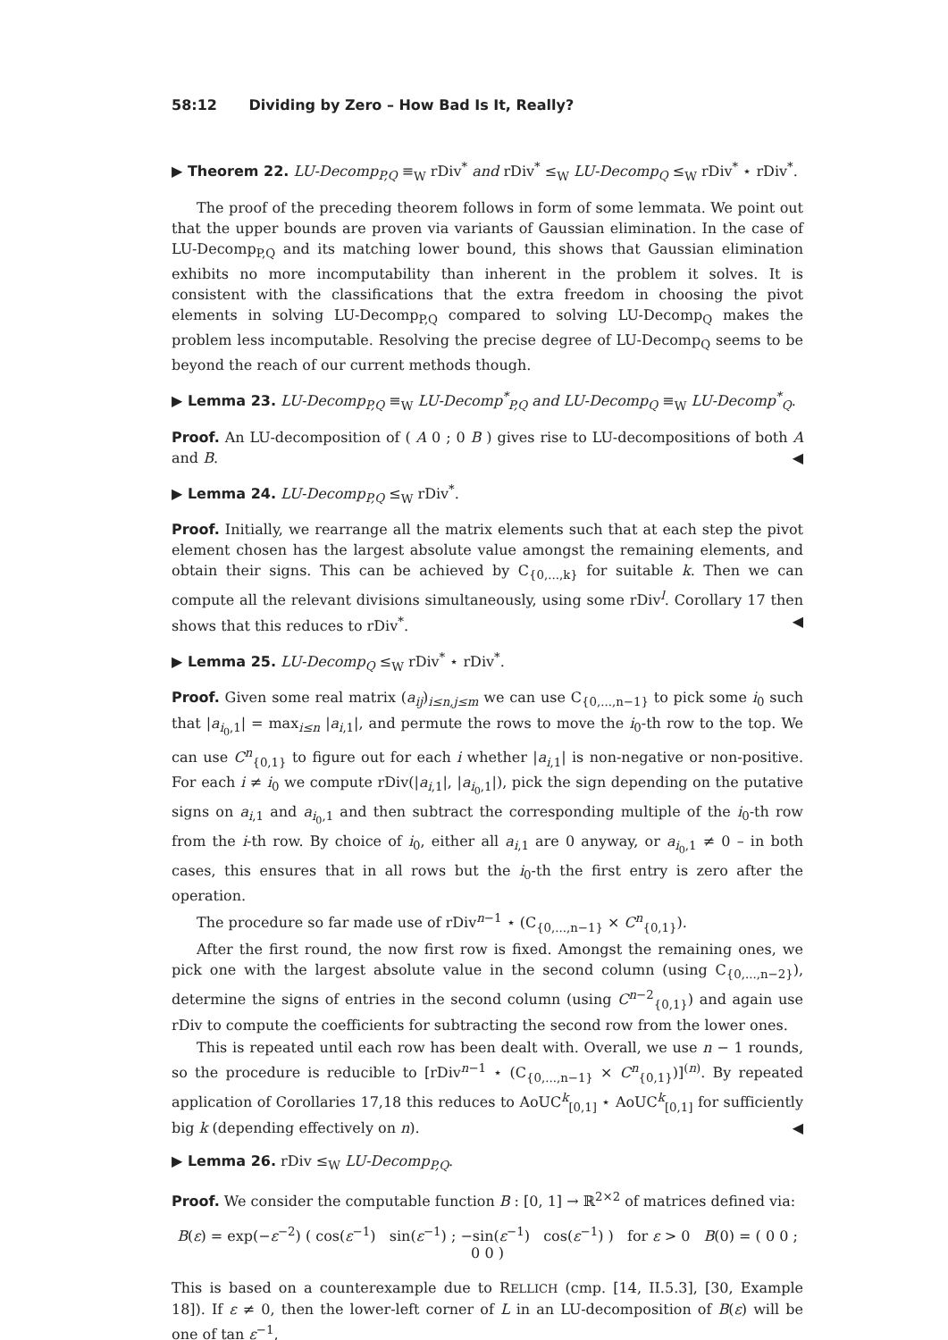58:12 Dividing by Zero – How Bad Is It, Really?
▶ Theorem 22. LU-Decomp<sub>P,Q</sub> ≡<sub>W</sub> rDiv<sup>*</sup> and rDiv<sup>*</sup> ≤<sub>W</sub> LU-Decomp<sub>Q</sub> ≤<sub>W</sub> rDiv<sup>*</sup> ⋆ rDiv<sup>*</sup>.
The proof of the preceding theorem follows in form of some lemmata. We point out that the upper bounds are proven via variants of Gaussian elimination. In the case of LU-Decomp<sub>P,Q</sub> and its matching lower bound, this shows that Gaussian elimination exhibits no more incomputability than inherent in the problem it solves. It is consistent with the classifications that the extra freedom in choosing the pivot elements in solving LU-Decomp<sub>P,Q</sub> compared to solving LU-Decomp<sub>Q</sub> makes the problem less incomputable. Resolving the precise degree of LU-Decomp<sub>Q</sub> seems to be beyond the reach of our current methods though.
▶ Lemma 23. LU-Decomp<sub>P,Q</sub> ≡<sub>W</sub> LU-Decomp<sup>*</sup><sub>P,Q</sub> and LU-Decomp<sub>Q</sub> ≡<sub>W</sub> LU-Decomp<sup>*</sup><sub>Q</sub>.
Proof. An LU-decomposition of ( A 0 ; 0 B ) gives rise to LU-decompositions of both A and B. ◀
▶ Lemma 24. LU-Decomp<sub>P,Q</sub> ≤<sub>W</sub> rDiv<sup>*</sup>.
Proof. Initially, we rearrange all the matrix elements such that at each step the pivot element chosen has the largest absolute value amongst the remaining elements, and obtain their signs. This can be achieved by C<sub>{0,...,k}</sub> for suitable k. Then we can compute all the relevant divisions simultaneously, using some rDiv<sup>l</sup>. Corollary 17 then shows that this reduces to rDiv<sup>*</sup>. ◀
▶ Lemma 25. LU-Decomp<sub>Q</sub> ≤<sub>W</sub> rDiv<sup>*</sup> ⋆ rDiv<sup>*</sup>.
Proof. Given some real matrix (a<sub>ij</sub>)<sub>i≤n,j≤m</sub> we can use C<sub>{0,...,n−1}</sub> to pick some i<sub>0</sub> such that |a<sub>i<sub>0</sub>,1</sub>| = max<sub>i≤n</sub> |a<sub>i,1</sub>|, and permute the rows to move the i<sub>0</sub>-th row to the top. We can use C<sup>n</sup><sub>{0,1}</sub> to figure out for each i whether |a<sub>i,1</sub>| is non-negative or non-positive. For each i ≠ i<sub>0</sub> we compute rDiv(|a<sub>i,1</sub>|, |a<sub>i<sub>0</sub>,1</sub>|), pick the sign depending on the putative signs on a<sub>i,1</sub> and a<sub>i<sub>0</sub>,1</sub> and then subtract the corresponding multiple of the i<sub>0</sub>-th row from the i-th row. By choice of i<sub>0</sub>, either all a<sub>i,1</sub> are 0 anyway, or a<sub>i<sub>0</sub>,1</sub> ≠ 0 – in both cases, this ensures that in all rows but the i<sub>0</sub>-th the first entry is zero after the operation.
The procedure so far made use of rDiv<sup>n−1</sup> ⋆ (C<sub>{0,...,n−1}</sub> × C<sup>n</sup><sub>{0,1}</sub>).
After the first round, the now first row is fixed. Amongst the remaining ones, we pick one with the largest absolute value in the second column (using C<sub>{0,...,n−2}</sub>), determine the signs of entries in the second column (using C<sup>n−2</sup><sub>{0,1}</sub>) and again use rDiv to compute the coefficients for subtracting the second row from the lower ones.
This is repeated until each row has been dealt with. Overall, we use n − 1 rounds, so the procedure is reducible to [rDiv<sup>n−1</sup> ⋆ (C<sub>{0,...,n−1}</sub> × C<sup>n</sup><sub>{0,1}</sub>)]<sup>(n)</sup>. By repeated application of Corollaries 17,18 this reduces to AoUC<sup>k</sup><sub>[0,1]</sub> ⋆ AoUC<sup>k</sup><sub>[0,1]</sub> for sufficiently big k (depending effectively on n). ◀
▶ Lemma 26. rDiv ≤<sub>W</sub> LU-Decomp<sub>P,Q</sub>.
Proof. We consider the computable function B : [0, 1] → ℝ<sup>2×2</sup> of matrices defined via:
B(ε) = exp(−ε<sup>−2</sup>) ( cos(ε<sup>−1</sup>) sin(ε<sup>−1</sup>) ; −sin(ε<sup>−1</sup>) cos(ε<sup>−1</sup>) ) for ε > 0 B(0) = ( 0 0 ; 0 0 )
This is based on a counterexample due to RELLICH (cmp. [14, II.5.3], [30, Example 18]). If ε ≠ 0, then the lower-left corner of L in an LU-decomposition of B(ε) will be one of tan ε<sup>−1</sup>,